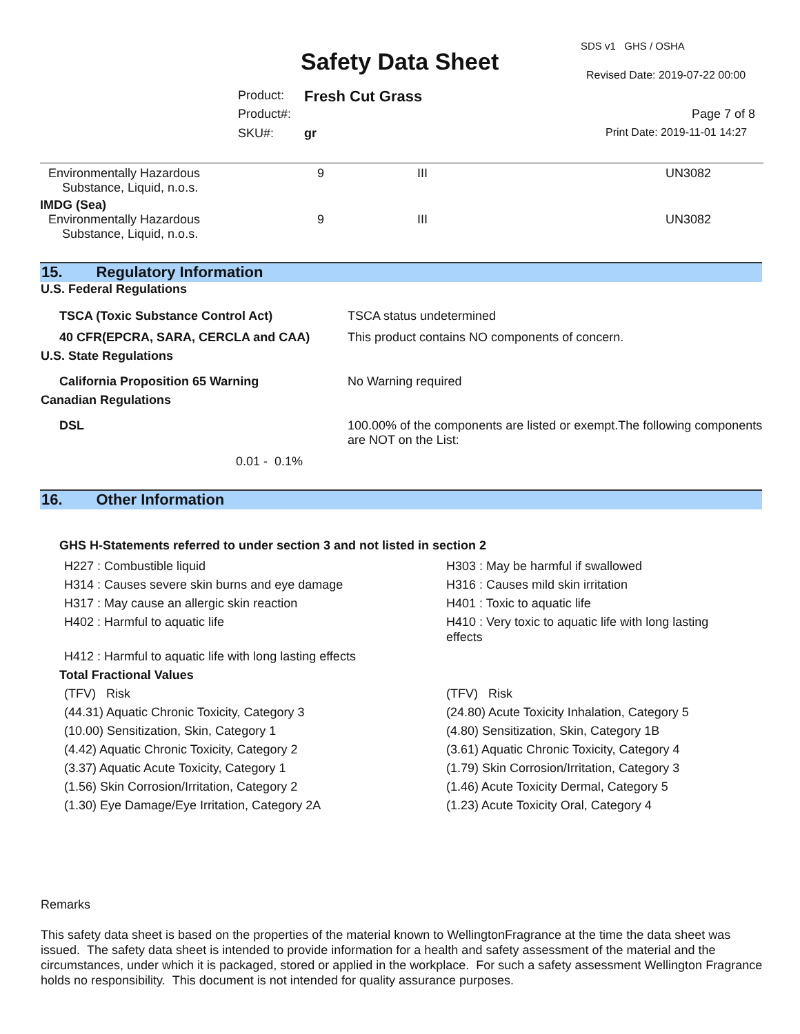SDS v1 GHS / OSHA
Safety Data Sheet Revised Date: 2019-07-22 00:00
Product: Fresh Cut Grass
Product#: Page 7 of 8
SKU#: gr Print Date: 2019-11-01 14:27
| Environmentally Hazardous Substance, Liquid, n.o.s. | 9 | III | UN3082 |
| IMDG (Sea) | | | |
| Environmentally Hazardous Substance, Liquid, n.o.s. | 9 | III | UN3082 |
15. Regulatory Information
| U.S. Federal Regulations | |
| TSCA (Toxic Substance Control Act) | TSCA status undetermined |
| 40 CFR(EPCRA, SARA, CERCLA and CAA) | This product contains NO components of concern. |
| U.S. State Regulations | |
| California Proposition 65 Warning | No Warning required |
| Canadian Regulations | |
| DSL | 100.00% of the components are listed or exempt.The following components are NOT on the List: |
| 0.01 - 0.1% | |
16. Other Information
GHS H-Statements referred to under section 3 and not listed in section 2
| H227 : Combustible liquid | H303 : May be harmful if swallowed |
| H314 : Causes severe skin burns and eye damage | H316 : Causes mild skin irritation |
| H317 : May cause an allergic skin reaction | H401 : Toxic to aquatic life |
| H402 : Harmful to aquatic life | H410 : Very toxic to aquatic life with long lasting effects |
| H412 : Harmful to aquatic life with long lasting effects | |
| Total Fractional Values | |
| (TFV) Risk | (TFV) Risk |
| (44.31) Aquatic Chronic Toxicity, Category 3 | (24.80) Acute Toxicity Inhalation, Category 5 |
| (10.00) Sensitization, Skin, Category 1 | (4.80) Sensitization, Skin, Category 1B |
| (4.42) Aquatic Chronic Toxicity, Category 2 | (3.61) Aquatic Chronic Toxicity, Category 4 |
| (3.37) Aquatic Acute Toxicity, Category 1 | (1.79) Skin Corrosion/Irritation, Category 3 |
| (1.56) Skin Corrosion/Irritation, Category 2 | (1.46) Acute Toxicity Dermal, Category 5 |
| (1.30) Eye Damage/Eye Irritation, Category 2A | (1.23) Acute Toxicity Oral, Category 4 |
Remarks
This safety data sheet is based on the properties of the material known to WellingtonFragrance at the time the data sheet was issued. The safety data sheet is intended to provide information for a health and safety assessment of the material and the circumstances, under which it is packaged, stored or applied in the workplace. For such a safety assessment Wellington Fragrance holds no responsibility. This document is not intended for quality assurance purposes.